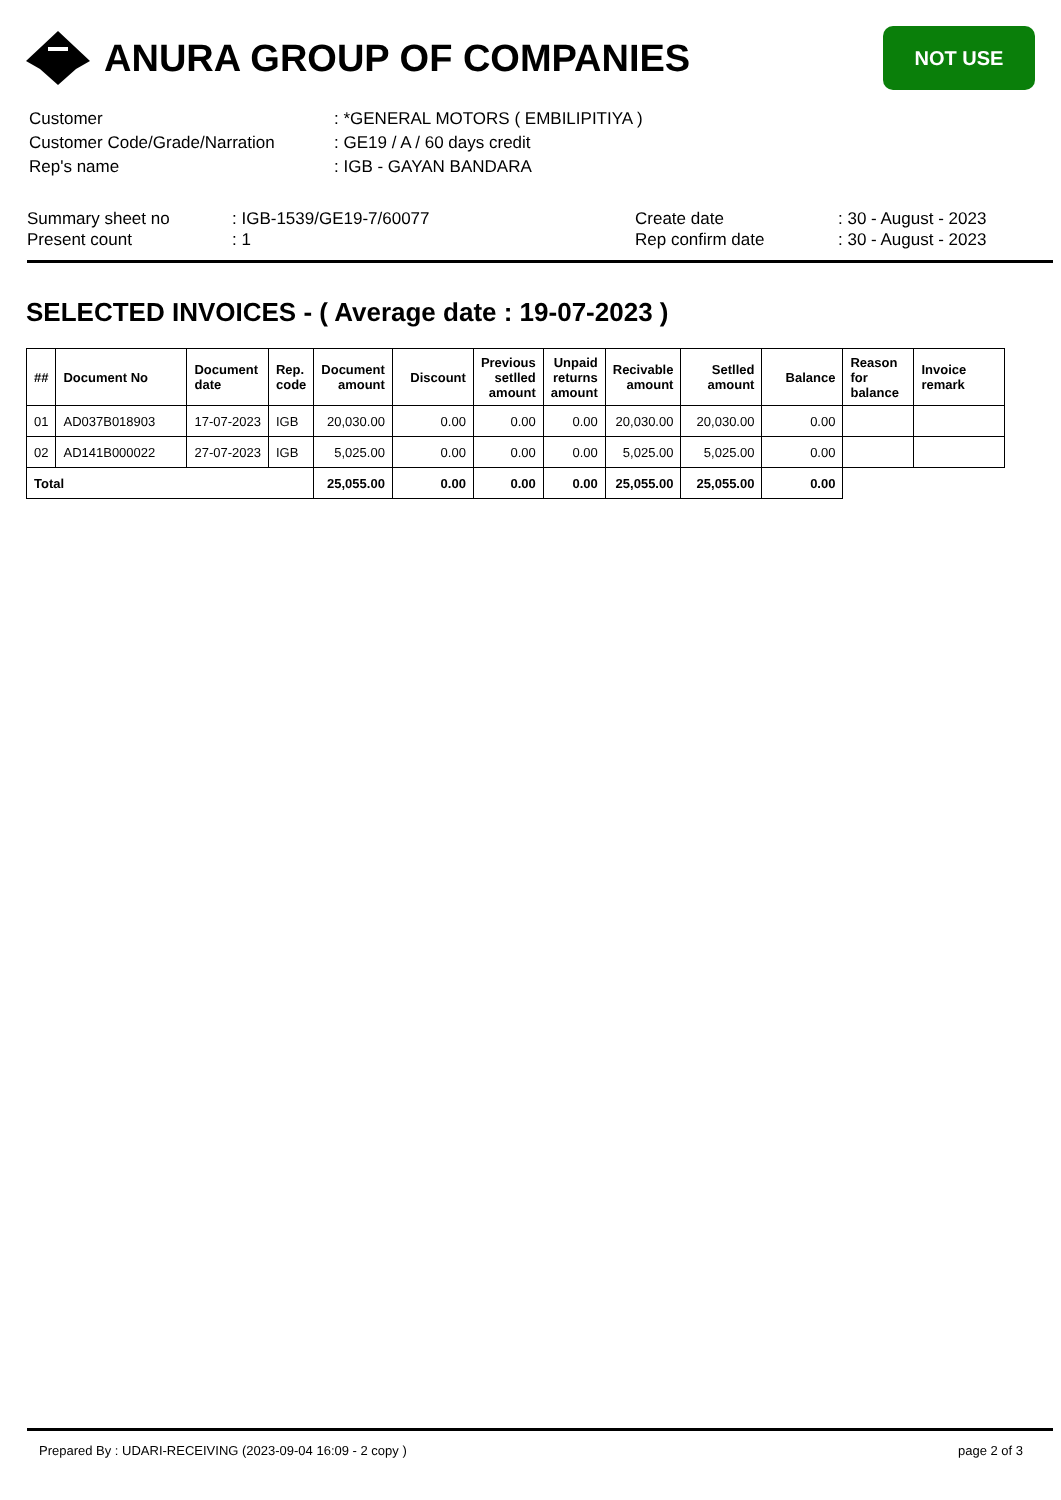ANURA GROUP OF COMPANIES
NOT USE
| Customer | : *GENERAL MOTORS ( EMBILIPITIYA ) |
| Customer Code/Grade/Narration | : GE19 / A / 60 days credit |
| Rep's name | : IGB - GAYAN BANDARA |
Summary sheet no
Present count
: IGB-1539/GE19-7/60077
: 1
Create date
Rep confirm date
: 30 - August - 2023
: 30 - August - 2023
SELECTED INVOICES - ( Average date : 19-07-2023 )
| ## | Document No | Document date | Rep. code | Document amount | Discount | Previous setlled amount | Unpaid returns amount | Recivable amount | Setlled amount | Balance | Reason for balance | Invoice remark |
| --- | --- | --- | --- | --- | --- | --- | --- | --- | --- | --- | --- | --- |
| 01 | AD037B018903 | 17-07-2023 | IGB | 20,030.00 | 0.00 | 0.00 | 0.00 | 20,030.00 | 20,030.00 | 0.00 | | |
| 02 | AD141B000022 | 27-07-2023 | IGB | 5,025.00 | 0.00 | 0.00 | 0.00 | 5,025.00 | 5,025.00 | 0.00 | | |
| Total | | | | 25,055.00 | 0.00 | 0.00 | 0.00 | 25,055.00 | 25,055.00 | 0.00 | | |
Prepared By : UDARI-RECEIVING (2023-09-04 16:09 - 2 copy ) page 2 of 3